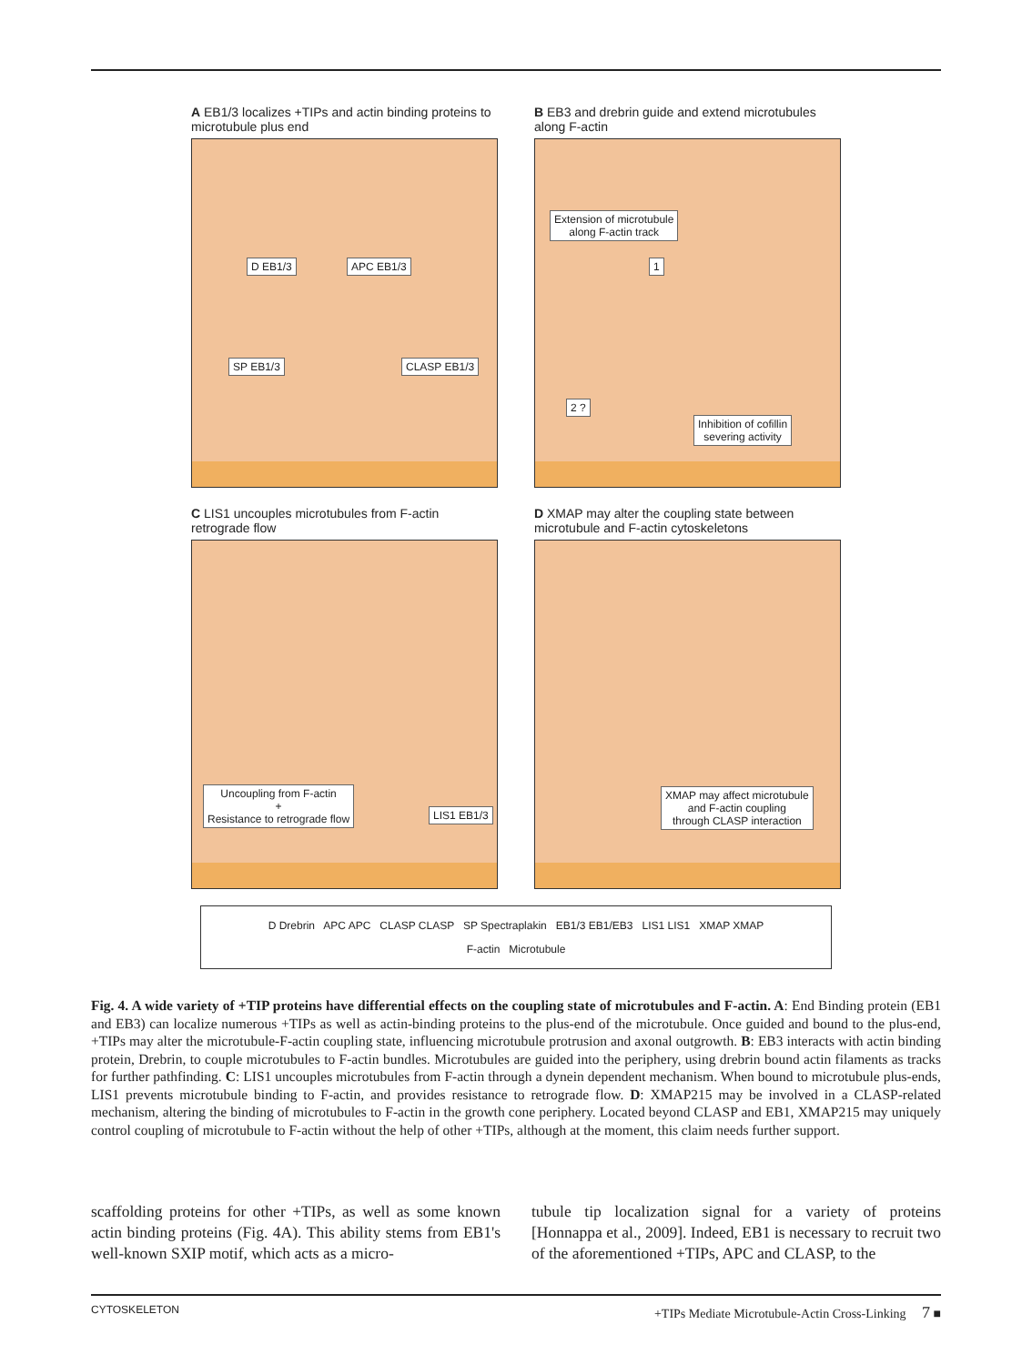A EB1/3 localizes +TIPs and actin binding proteins to microtubule plus end
D EB1/3 APC EB1/3
SP EB1/3 CLASP EB1/3
B EB3 and drebrin guide and extend microtubules along F-actin
Extension of microtubule
along F-actin track
1
2 ?
Inhibition of cofillin
severing activity
C LIS1 uncouples microtubules from F-actin retrograde flow
Uncoupling from F-actin
+
Resistance to retrograde flow LIS1 EB1/3
D XMAP may alter the coupling state between microtubule and F-actin cytoskeletons
XMAP may affect microtubule
and F-actin coupling
through CLASP interaction
D Drebrin APC APC CLASP CLASP SP Spectraplakin EB1/3 EB1/EB3 LIS1 LIS1 XMAP XMAP
F-actin Microtubule
Fig. 4. A wide variety of +TIP proteins have differential effects on the coupling state of microtubules and F-actin. A: End Binding protein (EB1 and EB3) can localize numerous +TIPs as well as actin-binding proteins to the plus-end of the microtubule. Once guided and bound to the plus-end, +TIPs may alter the microtubule-F-actin coupling state, influencing microtubule protrusion and axonal outgrowth. B: EB3 interacts with actin binding protein, Drebrin, to couple microtubules to F-actin bundles. Microtubules are guided into the periphery, using drebrin bound actin filaments as tracks for further pathfinding. C: LIS1 uncouples microtubules from F-actin through a dynein dependent mechanism. When bound to microtubule plus-ends, LIS1 prevents microtubule binding to F-actin, and provides resistance to retrograde flow. D: XMAP215 may be involved in a CLASP-related mechanism, altering the binding of microtubules to F-actin in the growth cone periphery. Located beyond CLASP and EB1, XMAP215 may uniquely control coupling of microtubule to F-actin without the help of other +TIPs, although at the moment, this claim needs further support.
scaffolding proteins for other +TIPs, as well as some known actin binding proteins (Fig. 4A). This ability stems from EB1's well-known SXIP motif, which acts as a micro-
tubule tip localization signal for a variety of proteins [Honnappa et al., 2009]. Indeed, EB1 is necessary to recruit two of the aforementioned +TIPs, APC and CLASP, to the
CYTOSKELETON +TIPs Mediate Microtubule-Actin Cross-Linking 7 ■